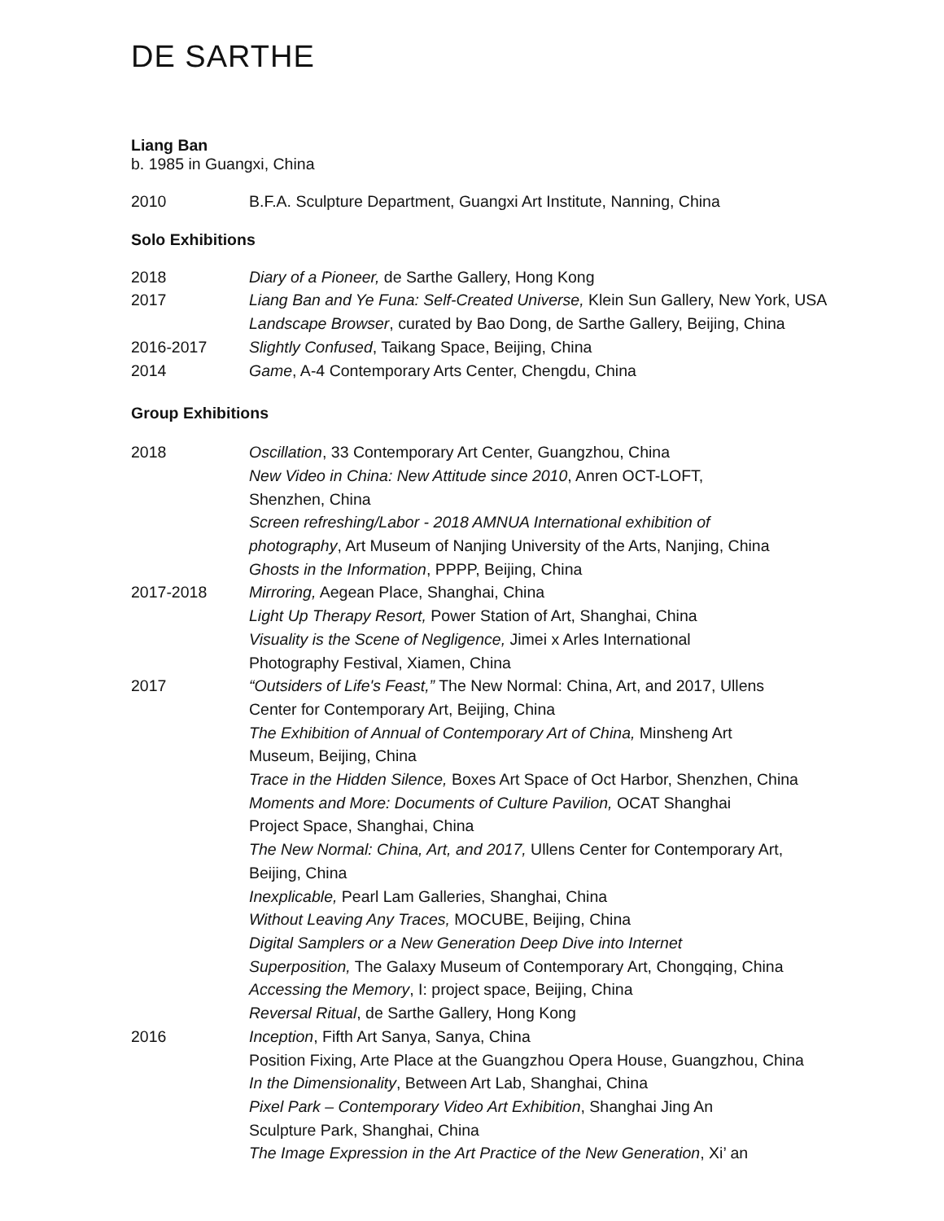DE SARTHE
Liang Ban
b. 1985 in Guangxi, China
2010 B.F.A. Sculpture Department, Guangxi Art Institute, Nanning, China
Solo Exhibitions
2018 Diary of a Pioneer, de Sarthe Gallery, Hong Kong
2017 Liang Ban and Ye Funa: Self-Created Universe, Klein Sun Gallery, New York, USA
Landscape Browser, curated by Bao Dong, de Sarthe Gallery, Beijing, China
2016-2017 Slightly Confused, Taikang Space, Beijing, China
2014 Game, A-4 Contemporary Arts Center, Chengdu, China
Group Exhibitions
2018 Oscillation, 33 Contemporary Art Center, Guangzhou, China
New Video in China: New Attitude since 2010, Anren OCT-LOFT,
Shenzhen, China
Screen refreshing/Labor - 2018 AMNUA International exhibition of
photography, Art Museum of Nanjing University of the Arts, Nanjing, China
Ghosts in the Information, PPPP, Beijing, China
2017-2018 Mirroring, Aegean Place, Shanghai, China
Light Up Therapy Resort, Power Station of Art, Shanghai, China
Visuality is the Scene of Negligence, Jimei x Arles International
Photography Festival, Xiamen, China
2017 “Outsiders of Life's Feast,” The New Normal: China, Art, and 2017, Ullens
Center for Contemporary Art, Beijing, China
The Exhibition of Annual of Contemporary Art of China, Minsheng Art
Museum, Beijing, China
Trace in the Hidden Silence, Boxes Art Space of Oct Harbor, Shenzhen, China
Moments and More: Documents of Culture Pavilion, OCAT Shanghai
Project Space, Shanghai, China
The New Normal: China, Art, and 2017, Ullens Center for Contemporary Art,
Beijing, China
Inexplicable, Pearl Lam Galleries, Shanghai, China
Without Leaving Any Traces, MOCUBE, Beijing, China
Digital Samplers or a New Generation Deep Dive into Internet
Superposition, The Galaxy Museum of Contemporary Art, Chongqing, China
Accessing the Memory, I: project space, Beijing, China
Reversal Ritual, de Sarthe Gallery, Hong Kong
2016 Inception, Fifth Art Sanya, Sanya, China
Position Fixing, Arte Place at the Guangzhou Opera House, Guangzhou, China
In the Dimensionality, Between Art Lab, Shanghai, China
Pixel Park – Contemporary Video Art Exhibition, Shanghai Jing An
Sculpture Park, Shanghai, China
The Image Expression in the Art Practice of the New Generation, Xi’ an